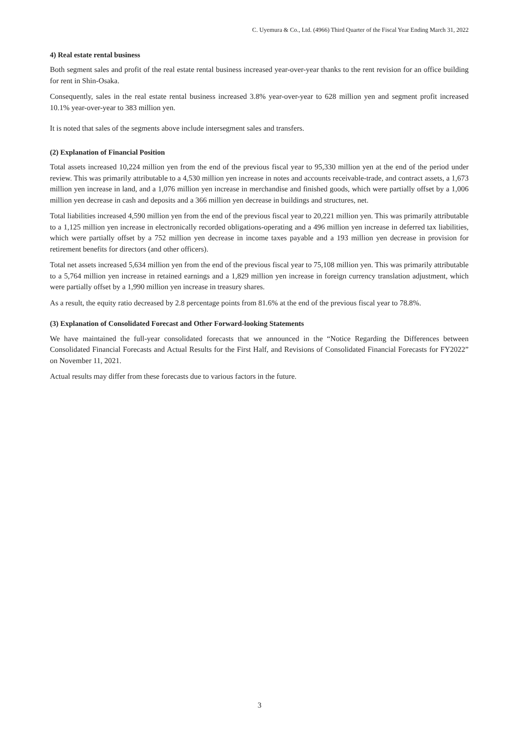C. Uyemura & Co., Ltd. (4966) Third Quarter of the Fiscal Year Ending March 31, 2022
4) Real estate rental business
Both segment sales and profit of the real estate rental business increased year-over-year thanks to the rent revision for an office building for rent in Shin-Osaka.
Consequently, sales in the real estate rental business increased 3.8% year-over-year to 628 million yen and segment profit increased 10.1% year-over-year to 383 million yen.
It is noted that sales of the segments above include intersegment sales and transfers.
(2) Explanation of Financial Position
Total assets increased 10,224 million yen from the end of the previous fiscal year to 95,330 million yen at the end of the period under review. This was primarily attributable to a 4,530 million yen increase in notes and accounts receivable-trade, and contract assets, a 1,673 million yen increase in land, and a 1,076 million yen increase in merchandise and finished goods, which were partially offset by a 1,006 million yen decrease in cash and deposits and a 366 million yen decrease in buildings and structures, net.
Total liabilities increased 4,590 million yen from the end of the previous fiscal year to 20,221 million yen. This was primarily attributable to a 1,125 million yen increase in electronically recorded obligations-operating and a 496 million yen increase in deferred tax liabilities, which were partially offset by a 752 million yen decrease in income taxes payable and a 193 million yen decrease in provision for retirement benefits for directors (and other officers).
Total net assets increased 5,634 million yen from the end of the previous fiscal year to 75,108 million yen. This was primarily attributable to a 5,764 million yen increase in retained earnings and a 1,829 million yen increase in foreign currency translation adjustment, which were partially offset by a 1,990 million yen increase in treasury shares.
As a result, the equity ratio decreased by 2.8 percentage points from 81.6% at the end of the previous fiscal year to 78.8%.
(3) Explanation of Consolidated Forecast and Other Forward-looking Statements
We have maintained the full-year consolidated forecasts that we announced in the “Notice Regarding the Differences between Consolidated Financial Forecasts and Actual Results for the First Half, and Revisions of Consolidated Financial Forecasts for FY2022” on November 11, 2021.
Actual results may differ from these forecasts due to various factors in the future.
3